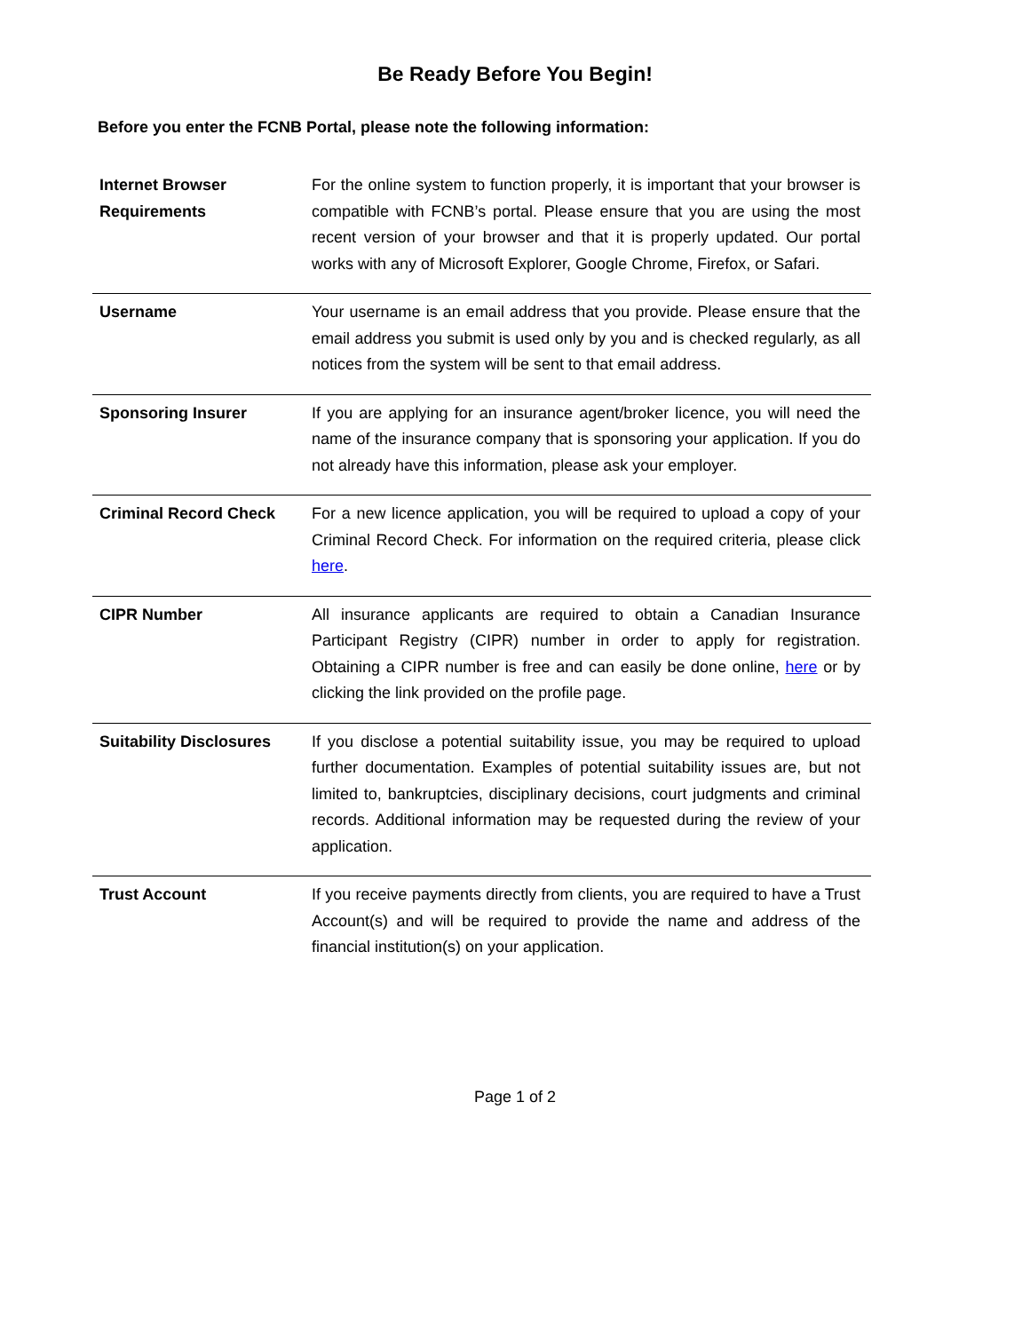Be Ready Before You Begin!
Before you enter the FCNB Portal, please note the following information:
| Internet Browser Requirements | For the online system to function properly, it is important that your browser is compatible with FCNB’s portal. Please ensure that you are using the most recent version of your browser and that it is properly updated. Our portal works with any of Microsoft Explorer, Google Chrome, Firefox, or Safari. |
| Username | Your username is an email address that you provide. Please ensure that the email address you submit is used only by you and is checked regularly, as all notices from the system will be sent to that email address. |
| Sponsoring Insurer | If you are applying for an insurance agent/broker licence, you will need the name of the insurance company that is sponsoring your application. If you do not already have this information, please ask your employer. |
| Criminal Record Check | For a new licence application, you will be required to upload a copy of your Criminal Record Check. For information on the required criteria, please click here . |
| CIPR Number | All insurance applicants are required to obtain a Canadian Insurance Participant Registry (CIPR) number in order to apply for registration. Obtaining a CIPR number is free and can easily be done online, here or by clicking the link provided on the profile page. |
| Suitability Disclosures | If you disclose a potential suitability issue, you may be required to upload further documentation. Examples of potential suitability issues are, but not limited to, bankruptcies, disciplinary decisions, court judgments and criminal records. Additional information may be requested during the review of your application. |
| Trust Account | If you receive payments directly from clients, you are required to have a Trust Account(s) and will be required to provide the name and address of the financial institution(s) on your application. |
Page 1 of 2